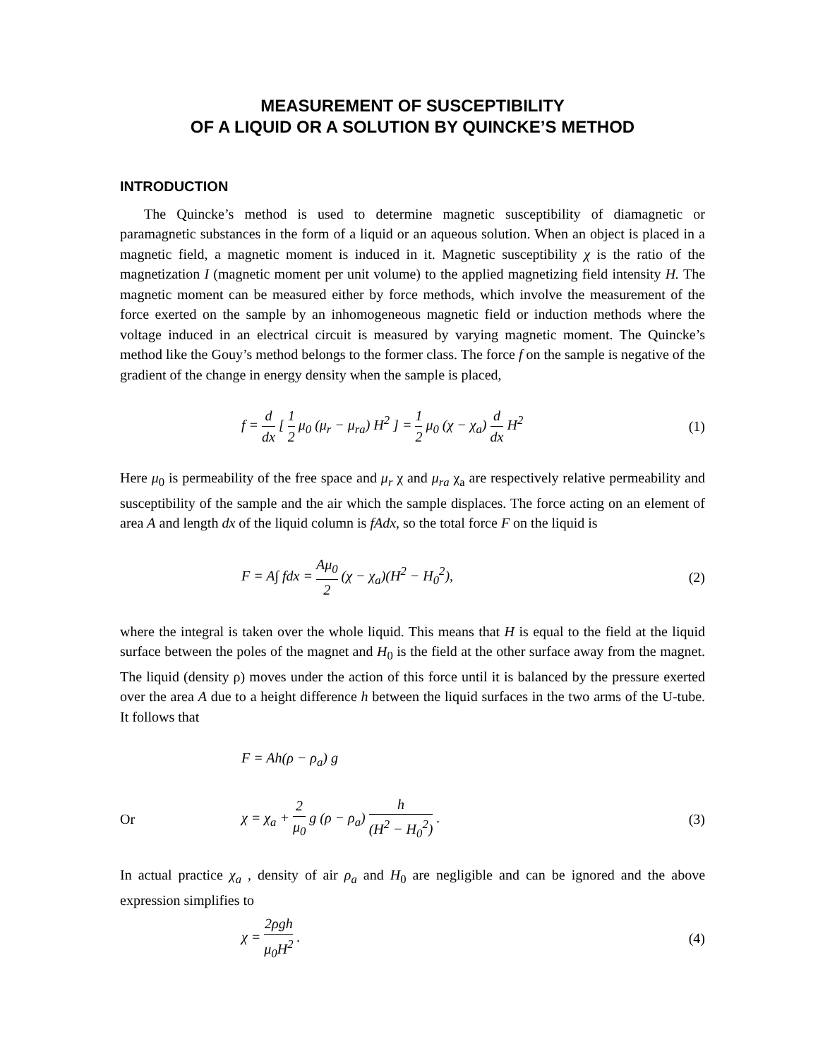MEASUREMENT OF SUSCEPTIBILITY
OF A LIQUID OR A SOLUTION BY QUINCKE’S METHOD
INTRODUCTION
The Quincke’s method is used to determine magnetic susceptibility of diamagnetic or paramagnetic substances in the form of a liquid or an aqueous solution. When an object is placed in a magnetic field, a magnetic moment is induced in it. Magnetic susceptibility χ is the ratio of the magnetization I (magnetic moment per unit volume) to the applied magnetizing field intensity H. The magnetic moment can be measured either by force methods, which involve the measurement of the force exerted on the sample by an inhomogeneous magnetic field or induction methods where the voltage induced in an electrical circuit is measured by varying magnetic moment. The Quincke’s method like the Gouy’s method belongs to the former class. The force f on the sample is negative of the gradient of the change in energy density when the sample is placed,
f = d dx [ 1 2 μ<sub>0</sub> (μ<sub>r</sub> − μ<sub>ra</sub>) H<sup>2</sup> ] = 1 2 μ<sub>0</sub> (χ − χ<sub>a</sub>) d dx H<sup>2</sup> (1)
Here μ<sub>0</sub> is permeability of the free space and μ<sub>r</sub> χ and μ<sub>ra</sub> χ<sub>a</sub> are respectively relative permeability and susceptibility of the sample and the air which the sample displaces. The force acting on an element of area A and length dx of the liquid column is fAdx, so the total force F on the liquid is
F = A∫ fdx = Aμ<sub>0</sub> 2 (χ − χ<sub>a</sub>)(H<sup>2</sup> − H<sub>0</sub><sup>2</sup>), (2)
where the integral is taken over the whole liquid. This means that H is equal to the field at the liquid surface between the poles of the magnet and H<sub>0</sub> is the field at the other surface away from the magnet. The liquid (density ρ) moves under the action of this force until it is balanced by the pressure exerted over the area A due to a height difference h between the liquid surfaces in the two arms of the U-tube. It follows that
F = Ah(ρ − ρ<sub>a</sub>) g
Or χ = χ<sub>a</sub> + 2 μ<sub>0</sub> g (ρ − ρ<sub>a</sub>) h (H<sup>2</sup> − H<sub>0</sub><sup>2</sup>) . (3)
In actual practice χ<sub>a</sub> , density of air ρ<sub>a</sub> and H<sub>0</sub> are negligible and can be ignored and the above expression simplifies to
χ = 2ρgh μ<sub>0</sub>H<sup>2</sup> . (4)